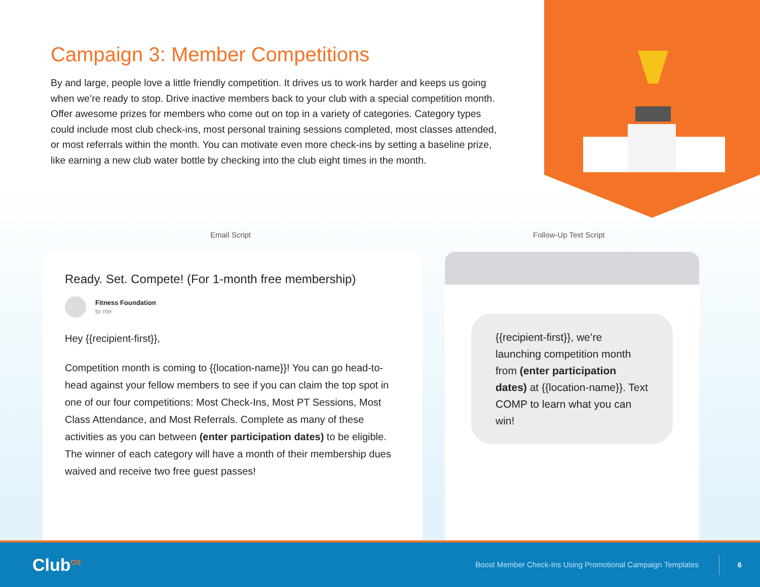Campaign 3: Member Competitions
By and large, people love a little friendly competition. It drives us to work harder and keeps us going when we’re ready to stop. Drive inactive members back to your club with a special competition month. Offer awesome prizes for members who come out on top in a variety of categories. Category types could include most club check-ins, most personal training sessions completed, most classes attended, or most referrals within the month. You can motivate even more check-ins by setting a baseline prize, like earning a new club water bottle by checking into the club eight times in the month.
Email Script Follow-Up Text Script
Ready. Set. Compete! (For 1-month free membership)
Fitness Foundation
to me
Hey {{recipient-first}},
Competition month is coming to {{location-name}}! You can go head-to-head against your fellow members to see if you can claim the top spot in one of our four competitions: Most Check-Ins, Most PT Sessions, Most Class Attendance, and Most Referrals. Complete as many of these activities as you can between (enter participation dates) to be eligible. The winner of each category will have a month of their membership dues waived and receive two free guest passes!
{{recipient-first}}, we’re launching competition month from (enter participation dates) at {{location-name}}. Text COMP to learn what you can win!
Club<sup>OS</sup>
Boost Member Check-Ins Using Promotional Campaign Templates
6